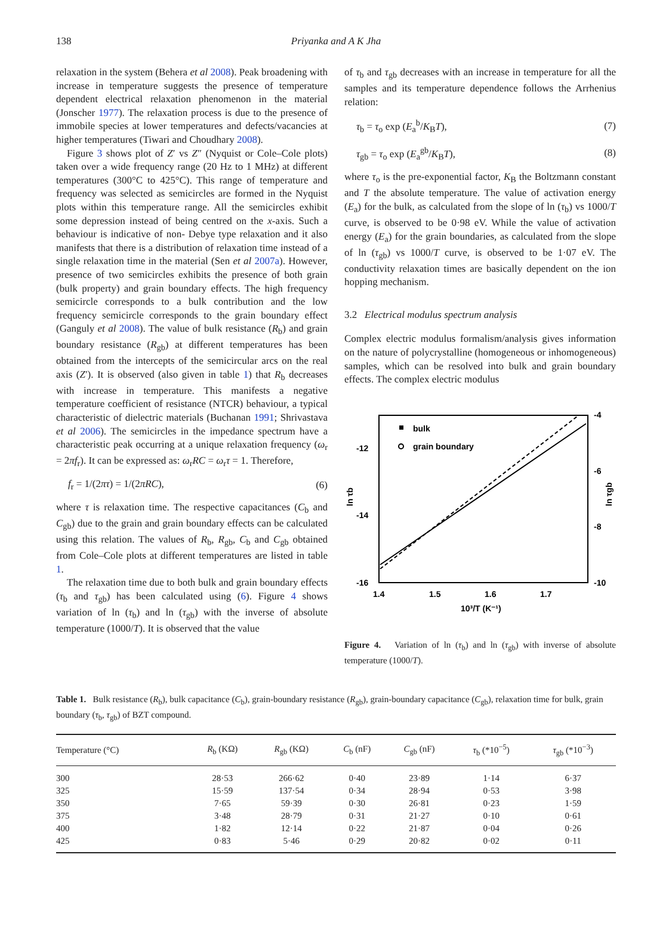138 Priyanka and A K Jha
relaxation in the system (Behera et al 2008). Peak broadening with increase in temperature suggests the presence of temperature dependent electrical relaxation phenomenon in the material (Jonscher 1977). The relaxation process is due to the presence of immobile species at lower temperatures and defects/vacancies at higher temperatures (Tiwari and Choudhary 2008).
Figure 3 shows plot of Z′ vs Z″ (Nyquist or Cole–Cole plots) taken over a wide frequency range (20 Hz to 1 MHz) at different temperatures (300°C to 425°C). This range of temperature and frequency was selected as semicircles are formed in the Nyquist plots within this temperature range. All the semicircles exhibit some depression instead of being centred on the x-axis. Such a behaviour is indicative of non- Debye type relaxation and it also manifests that there is a distribution of relaxation time instead of a single relaxation time in the material (Sen et al 2007a). However, presence of two semicircles exhibits the presence of both grain (bulk property) and grain boundary effects. The high frequency semicircle corresponds to a bulk contribution and the low frequency semicircle corresponds to the grain boundary effect (Ganguly et al 2008). The value of bulk resistance (R<sub>b</sub>) and grain boundary resistance (R<sub>gb</sub>) at different temperatures has been obtained from the intercepts of the semicircular arcs on the real axis (Z′). It is observed (also given in table 1) that R<sub>b</sub> decreases with increase in temperature. This manifests a negative temperature coefficient of resistance (NTCR) behaviour, a typical characteristic of dielectric materials (Buchanan 1991; Shrivastava et al 2006). The semicircles in the impedance spectrum have a characteristic peak occurring at a unique relaxation frequency (ω<sub>r</sub> = 2πf<sub>r</sub>). It can be expressed as: ω<sub>r</sub>RC = ω<sub>r</sub>τ = 1. Therefore,
f<sub>r</sub> = 1/(2πτ) = 1/(2πRC), (6)
where τ is relaxation time. The respective capacitances (C<sub>b</sub> and C<sub>gb</sub>) due to the grain and grain boundary effects can be calculated using this relation. The values of R<sub>b</sub>, R<sub>gb</sub>, C<sub>b</sub> and C<sub>gb</sub> obtained from Cole–Cole plots at different temperatures are listed in table 1.
The relaxation time due to both bulk and grain boundary effects (τ<sub>b</sub> and τ<sub>gb</sub>) has been calculated using (6). Figure 4 shows variation of ln (τ<sub>b</sub>) and ln (τ<sub>gb</sub>) with the inverse of absolute temperature (1000/T). It is observed that the value
of τ<sub>b</sub> and τ<sub>gb</sub> decreases with an increase in temperature for all the samples and its temperature dependence follows the Arrhenius relation:
τ<sub>b</sub> = τ<sub>o</sub> exp (E<sub>a</sub><sup>b</sup>/K<sub>B</sub>T), (7)
τ<sub>gb</sub> = τ<sub>o</sub> exp (E<sub>a</sub><sup>gb</sup>/K<sub>B</sub>T), (8)
where τ<sub>o</sub> is the pre-exponential factor, K<sub>B</sub> the Boltzmann constant and T the absolute temperature. The value of activation energy (E<sub>a</sub>) for the bulk, as calculated from the slope of ln (τ<sub>b</sub>) vs 1000/T curve, is observed to be 0·98 eV. While the value of activation energy (E<sub>a</sub>) for the grain boundaries, as calculated from the slope of ln (τ<sub>gb</sub>) vs 1000/T curve, is observed to be 1·07 eV. The conductivity relaxation times are basically dependent on the ion hopping mechanism.
3.2 Electrical modulus spectrum analysis
Complex electric modulus formalism/analysis gives information on the nature of polycrystalline (homogeneous or inhomogeneous) samples, which can be resolved into bulk and grain boundary effects. The complex electric modulus
-12
-14
-16
-4
-6
-8
-10
1.4
1.5
1.6
1.7
10³/T (K⁻¹)
ln τb
ln τgb
bulk
grain boundary
Figure 4. Variation of ln (τ<sub>b</sub>) and ln (τ<sub>gb</sub>) with inverse of absolute temperature (1000/T).
Table 1. Bulk resistance (R<sub>b</sub>), bulk capacitance (C<sub>b</sub>), grain-boundary resistance (R<sub>gb</sub>), grain-boundary capacitance (C<sub>gb</sub>), relaxation time for bulk, grain boundary (τ<sub>b</sub>, τ<sub>gb</sub>) of BZT compound.
| Temperature (°C) | R<sub>b</sub> (KΩ) | R<sub>gb</sub> (KΩ) | C<sub>b</sub> (nF) | C<sub>gb</sub> (nF) | τ<sub>b</sub> (*10<sup>−5</sup>) | τ<sub>gb</sub> (*10<sup>−3</sup>) |
| --- | --- | --- | --- | --- | --- | --- |
| 300 | 28·53 | 266·62 | 0·40 | 23·89 | 1·14 | 6·37 |
| 325 | 15·59 | 137·54 | 0·34 | 28·94 | 0·53 | 3·98 |
| 350 | 7·65 | 59·39 | 0·30 | 26·81 | 0·23 | 1·59 |
| 375 | 3·48 | 28·79 | 0·31 | 21·27 | 0·10 | 0·61 |
| 400 | 1·82 | 12·14 | 0·22 | 21·87 | 0·04 | 0·26 |
| 425 | 0·83 | 5·46 | 0·29 | 20·82 | 0·02 | 0·11 |